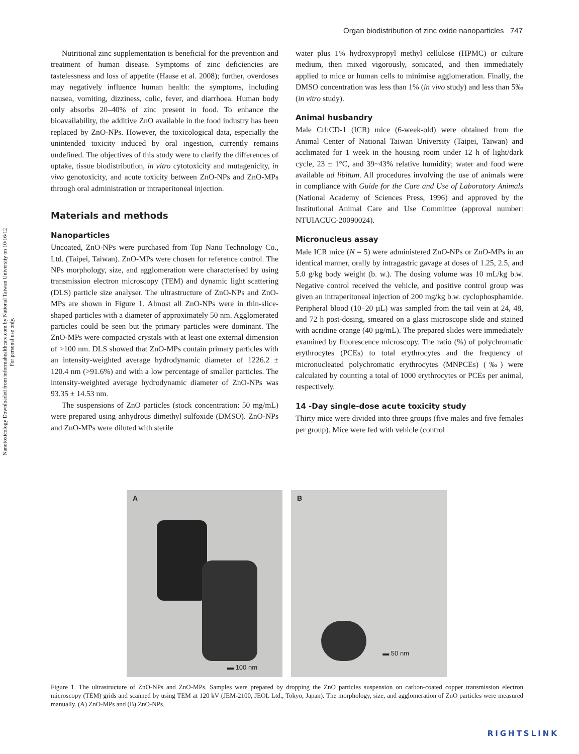Nanotoxicology Downloaded from informahealthcare.com by National Taiwan University on 10/16/12
For personal use only.
Organ biodistribution of zinc oxide nanoparticles 747
Nutritional zinc supplementation is beneficial for the prevention and treatment of human disease. Symptoms of zinc deficiencies are tastelessness and loss of appetite (Haase et al. 2008); further, overdoses may negatively influence human health: the symptoms, including nausea, vomiting, dizziness, colic, fever, and diarrhoea. Human body only absorbs 20–40% of zinc present in food. To enhance the bioavailability, the additive ZnO available in the food industry has been replaced by ZnO-NPs. However, the toxicological data, especially the unintended toxicity induced by oral ingestion, currently remains undefined. The objectives of this study were to clarify the differences of uptake, tissue biodistribution, in vitro cytotoxicity and mutagenicity, in vivo genotoxicity, and acute toxicity between ZnO-NPs and ZnO-MPs through oral administration or intraperitoneal injection.
Materials and methods
Nanoparticles
Uncoated, ZnO-NPs were purchased from Top Nano Technology Co., Ltd. (Taipei, Taiwan). ZnO-MPs were chosen for reference control. The NPs morphology, size, and agglomeration were characterised by using transmission electron microscopy (TEM) and dynamic light scattering (DLS) particle size analyser. The ultrastructure of ZnO-NPs and ZnO-MPs are shown in Figure 1. Almost all ZnO-NPs were in thin-slice-shaped particles with a diameter of approximately 50 nm. Agglomerated particles could be seen but the primary particles were dominant. The ZnO-MPs were compacted crystals with at least one external dimension of >100 nm. DLS showed that ZnO-MPs contain primary particles with an intensity-weighted average hydrodynamic diameter of 1226.2 ± 120.4 nm (>91.6%) and with a low percentage of smaller particles. The intensity-weighted average hydrodynamic diameter of ZnO-NPs was 93.35 ± 14.53 nm.
The suspensions of ZnO particles (stock concentration: 50 mg/mL) were prepared using anhydrous dimethyl sulfoxide (DMSO). ZnO-NPs and ZnO-MPs were diluted with sterile
water plus 1% hydroxypropyl methyl cellulose (HPMC) or culture medium, then mixed vigorously, sonicated, and then immediately applied to mice or human cells to minimise agglomeration. Finally, the DMSO concentration was less than 1% (in vivo study) and less than 5‰ (in vitro study).
Animal husbandry
Male Crl:CD-1 (ICR) mice (6-week-old) were obtained from the Animal Center of National Taiwan University (Taipei, Taiwan) and acclimated for 1 week in the housing room under 12 h of light/dark cycle, 23 ± 1°C, and 39~43% relative humidity; water and food were available ad libitum. All procedures involving the use of animals were in compliance with Guide for the Care and Use of Laboratory Animals (National Academy of Sciences Press, 1996) and approved by the Institutional Animal Care and Use Committee (approval number: NTUIACUC-20090024).
Micronucleus assay
Male ICR mice (N = 5) were administered ZnO-NPs or ZnO-MPs in an identical manner, orally by intragastric gavage at doses of 1.25, 2.5, and 5.0 g/kg body weight (b. w.). The dosing volume was 10 mL/kg b.w. Negative control received the vehicle, and positive control group was given an intraperitoneal injection of 200 mg/kg b.w. cyclophosphamide. Peripheral blood (10–20 µL) was sampled from the tail vein at 24, 48, and 72 h post-dosing, smeared on a glass microscope slide and stained with acridine orange (40 µg/mL). The prepared slides were immediately examined by fluorescence microscopy. The ratio (%) of polychromatic erythrocytes (PCEs) to total erythrocytes and the frequency of micronucleated polychromatic erythrocytes (MNPCEs) (‰) were calculated by counting a total of 1000 erythrocytes or PCEs per animal, respectively.
14 -Day single-dose acute toxicity study
Thirty mice were divided into three groups (five males and five females per group). Mice were fed with vehicle (control
A
▬ 100 nm
B
▬ 50 nm
Figure 1. The ultrastructure of ZnO-NPs and ZnO-MPs. Samples were prepared by dropping the ZnO particles suspension on carbon-coated copper transmission electron microscopy (TEM) grids and scanned by using TEM at 120 kV (JEM-2100, JEOL Ltd., Tokyo, Japan). The morphology, size, and agglomeration of ZnO particles were measured manually. (A) ZnO-MPs and (B) ZnO-NPs.
RIGHTSLINK